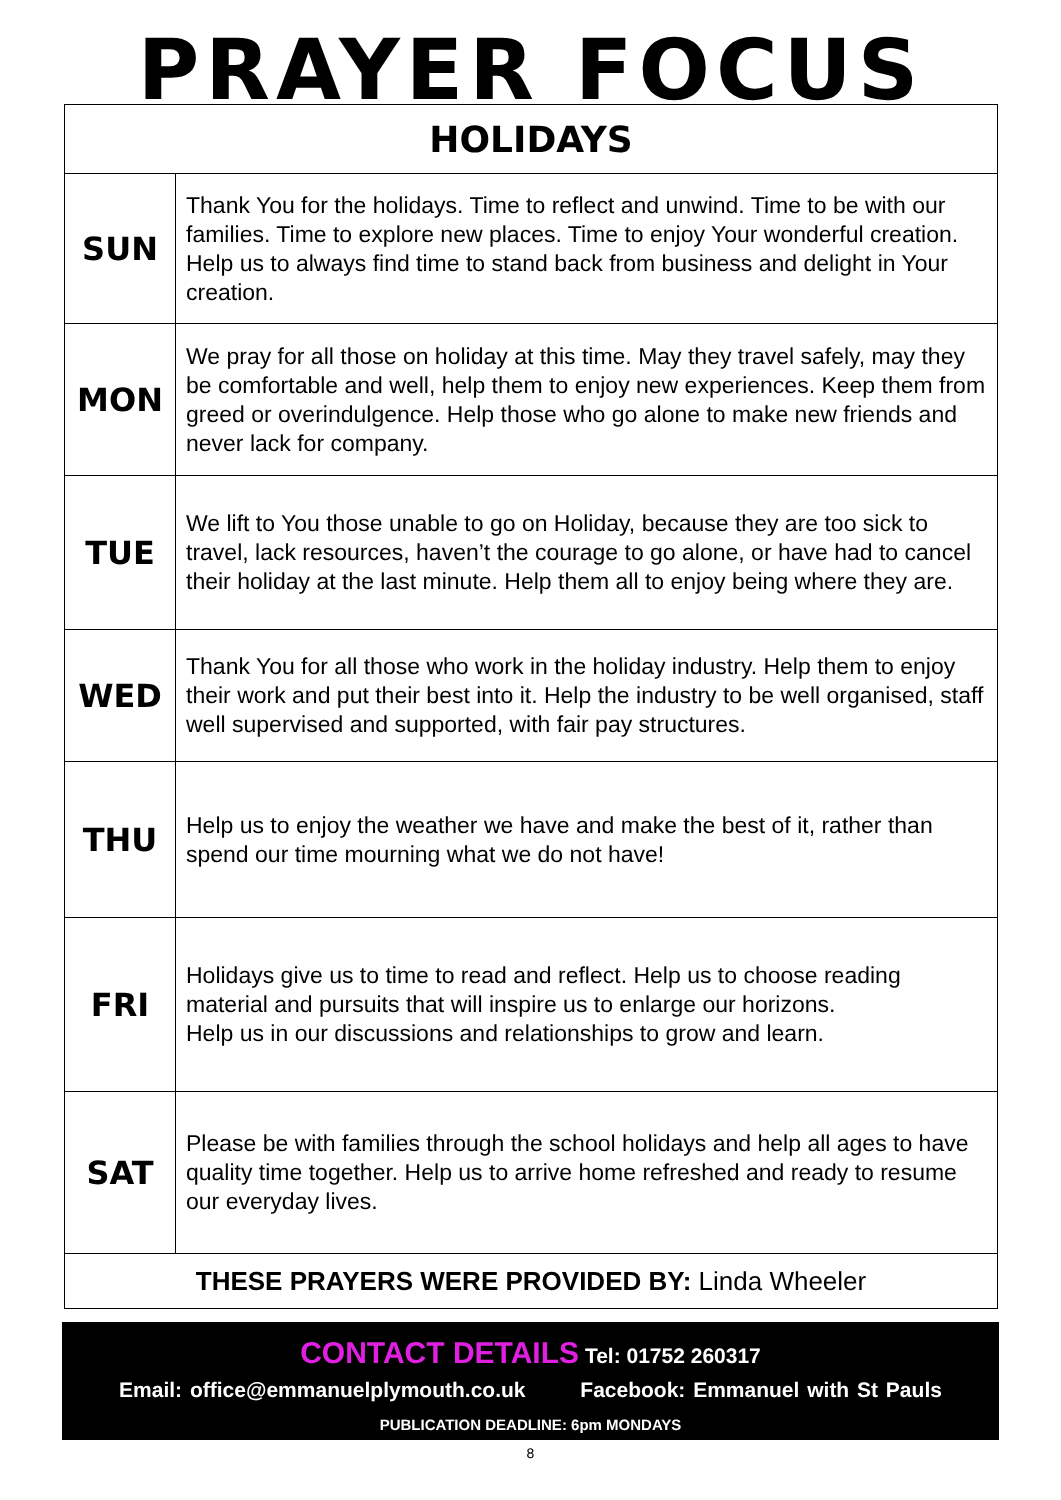PRAYER FOCUS
| HOLIDAYS | |
| --- | --- |
| SUN | Thank You for the holidays. Time to reflect and unwind. Time to be with our families. Time to explore new places. Time to enjoy Your wonderful creation. Help us to always find time to stand back from business and delight in Your creation. |
| MON | We pray for all those on holiday at this time. May they travel safely, may they be comfortable and well, help them to enjoy new experiences. Keep them from greed or overindulgence. Help those who go alone to make new friends and never lack for company. |
| TUE | We lift to You those unable to go on Holiday, because they are too sick to travel, lack resources, haven’t the courage to go alone, or have had to cancel their holiday at the last minute. Help them all to enjoy being where they are. |
| WED | Thank You for all those who work in the holiday industry. Help them to enjoy their work and put their best into it. Help the industry to be well organised, staff well supervised and supported, with fair pay structures. |
| THU | Help us to enjoy the weather we have and make the best of it, rather than spend our time mourning what we do not have! |
| FRI | Holidays give us to time to read and reflect. Help us to choose reading material and pursuits that will inspire us to enlarge our horizons. Help us in our discussions and relationships to grow and learn. |
| SAT | Please be with families through the school holidays and help all ages to have quality time together. Help us to arrive home refreshed and ready to resume our everyday lives. |
| THESE PRAYERS WERE PROVIDED BY: Linda Wheeler | |
CONTACT DETAILS Tel: 01752 260317
Email: office@emmanuelplymouth.co.uk Facebook: Emmanuel with St Pauls
PUBLICATION DEADLINE: 6pm MONDAYS
8